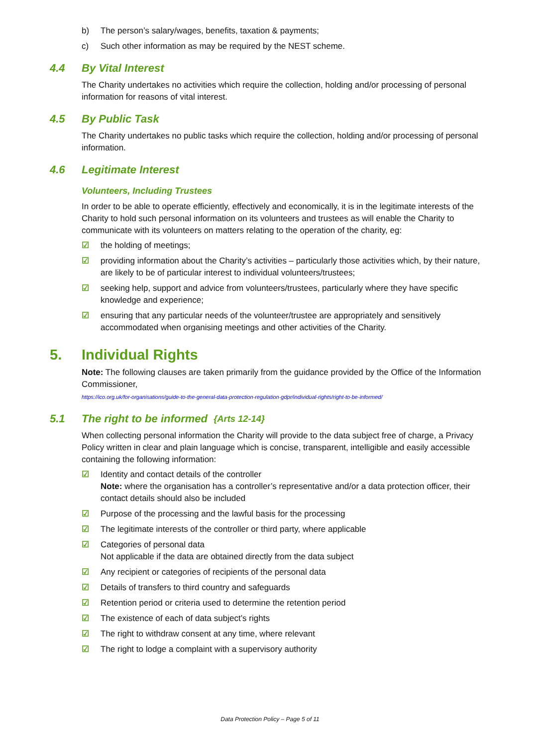b) The person’s salary/wages, benefits, taxation & payments;
c) Such other information as may be required by the NEST scheme.
4.4 By Vital Interest
The Charity undertakes no activities which require the collection, holding and/or processing of personal information for reasons of vital interest.
4.5 By Public Task
The Charity undertakes no public tasks which require the collection, holding and/or processing of personal information.
4.6 Legitimate Interest
Volunteers, Including Trustees
In order to be able to operate efficiently, effectively and economically, it is in the legitimate interests of the Charity to hold such personal information on its volunteers and trustees as will enable the Charity to communicate with its volunteers on matters relating to the operation of the charity, eg:
☑ the holding of meetings;
☑ providing information about the Charity’s activities – particularly those activities which, by their nature, are likely to be of particular interest to individual volunteers/trustees;
☑ seeking help, support and advice from volunteers/trustees, particularly where they have specific knowledge and experience;
☑ ensuring that any particular needs of the volunteer/trustee are appropriately and sensitively accommodated when organising meetings and other activities of the Charity.
5. Individual Rights
Note: The following clauses are taken primarily from the guidance provided by the Office of the Information Commissioner,
https://ico.org.uk/for-organisations/guide-to-the-general-data-protection-regulation-gdpr/individual-rights/right-to-be-informed/
5.1 The right to be informed {Arts 12-14}
When collecting personal information the Charity will provide to the data subject free of charge, a Privacy Policy written in clear and plain language which is concise, transparent, intelligible and easily accessible containing the following information:
☑ Identity and contact details of the controller
Note: where the organisation has a controller’s representative and/or a data protection officer, their contact details should also be included
☑ Purpose of the processing and the lawful basis for the processing
☑ The legitimate interests of the controller or third party, where applicable
☑ Categories of personal data
Not applicable if the data are obtained directly from the data subject
☑ Any recipient or categories of recipients of the personal data
☑ Details of transfers to third country and safeguards
☑ Retention period or criteria used to determine the retention period
☑ The existence of each of data subject’s rights
☑ The right to withdraw consent at any time, where relevant
☑ The right to lodge a complaint with a supervisory authority
Data Protection Policy – Page 5 of 11